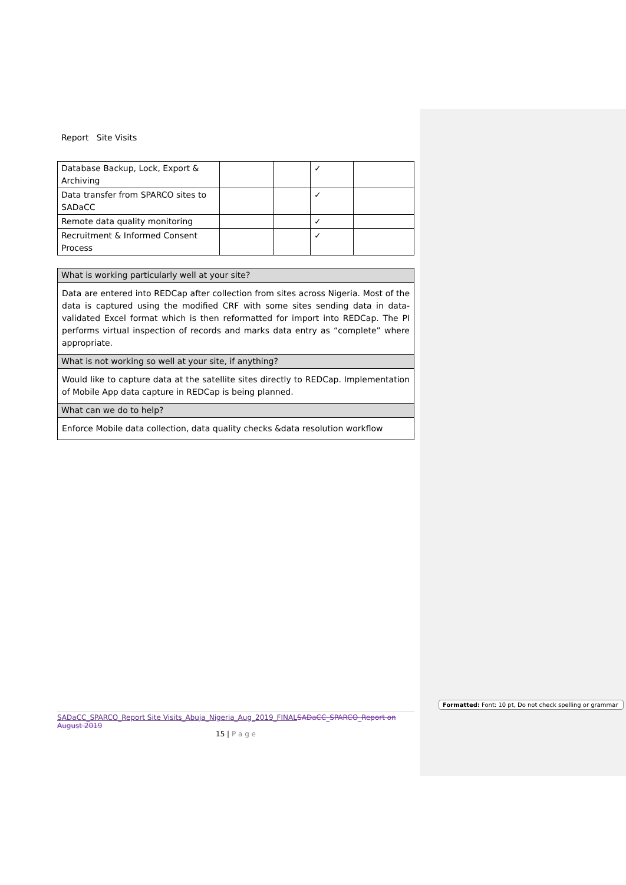Report Site Visits
| Database Backup, Lock, Export & Archiving | | | ✓ | |
| Data transfer from SPARCO sites to SADaCC | | | ✓ | |
| Remote data quality monitoring | | | ✓ | |
| Recruitment & Informed Consent Process | | | ✓ | |
| What is working particularly well at your site? |
| Data are entered into REDCap after collection from sites across Nigeria. Most of the data is captured using the modified CRF with some sites sending data in data-validated Excel format which is then reformatted for import into REDCap. The PI performs virtual inspection of records and marks data entry as “complete” where appropriate. |
| What is not working so well at your site, if anything? |
| Would like to capture data at the satellite sites directly to REDCap. Implementation of Mobile App data capture in REDCap is being planned. |
| What can we do to help? |
| Enforce Mobile data collection, data quality checks &data resolution workflow |
SADaCC_SPARCO_Report Site Visits_Abuja_Nigeria_Aug_2019_FINAL SADaCC_SPARCO_Report on August 2019
15 | P a g e
Formatted: Font: 10 pt, Do not check spelling or grammar